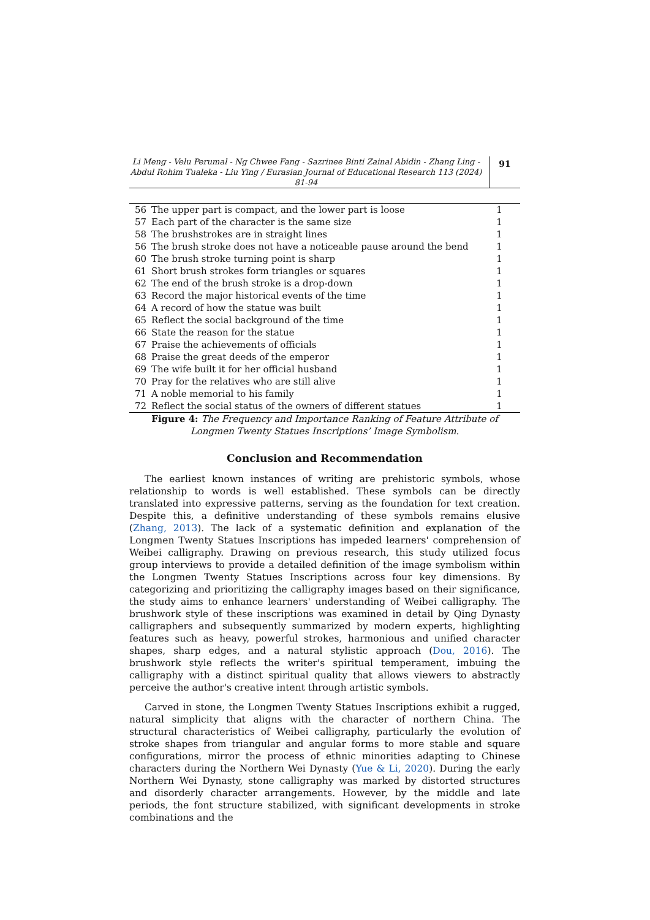Li Meng - Velu Perumal - Ng Chwee Fang - Sazrinee Binti Zainal Abidin - Zhang Ling - Abdul Rohim Tualeka - Liu Ying / Eurasian Journal of Educational Research 113 (2024) 81-94
91
| 56 | The upper part is compact, and the lower part is loose | 1 |
| 57 | Each part of the character is the same size | 1 |
| 58 | The brushstrokes are in straight lines | 1 |
| 56 | The brush stroke does not have a noticeable pause around the bend | 1 |
| 60 | The brush stroke turning point is sharp | 1 |
| 61 | Short brush strokes form triangles or squares | 1 |
| 62 | The end of the brush stroke is a drop-down | 1 |
| 63 | Record the major historical events of the time | 1 |
| 64 | A record of how the statue was built | 1 |
| 65 | Reflect the social background of the time | 1 |
| 66 | State the reason for the statue | 1 |
| 67 | Praise the achievements of officials | 1 |
| 68 | Praise the great deeds of the emperor | 1 |
| 69 | The wife built it for her official husband | 1 |
| 70 | Pray for the relatives who are still alive | 1 |
| 71 | A noble memorial to his family | 1 |
| 72 | Reflect the social status of the owners of different statues | 1 |
Figure 4: The Frequency and Importance Ranking of Feature Attribute of Longmen Twenty Statues Inscriptions’ Image Symbolism.
Conclusion and Recommendation
The earliest known instances of writing are prehistoric symbols, whose relationship to words is well established. These symbols can be directly translated into expressive patterns, serving as the foundation for text creation. Despite this, a definitive understanding of these symbols remains elusive (Zhang, 2013). The lack of a systematic definition and explanation of the Longmen Twenty Statues Inscriptions has impeded learners' comprehension of Weibei calligraphy. Drawing on previous research, this study utilized focus group interviews to provide a detailed definition of the image symbolism within the Longmen Twenty Statues Inscriptions across four key dimensions. By categorizing and prioritizing the calligraphy images based on their significance, the study aims to enhance learners' understanding of Weibei calligraphy. The brushwork style of these inscriptions was examined in detail by Qing Dynasty calligraphers and subsequently summarized by modern experts, highlighting features such as heavy, powerful strokes, harmonious and unified character shapes, sharp edges, and a natural stylistic approach (Dou, 2016). The brushwork style reflects the writer's spiritual temperament, imbuing the calligraphy with a distinct spiritual quality that allows viewers to abstractly perceive the author's creative intent through artistic symbols.
Carved in stone, the Longmen Twenty Statues Inscriptions exhibit a rugged, natural simplicity that aligns with the character of northern China. The structural characteristics of Weibei calligraphy, particularly the evolution of stroke shapes from triangular and angular forms to more stable and square configurations, mirror the process of ethnic minorities adapting to Chinese characters during the Northern Wei Dynasty (Yue & Li, 2020). During the early Northern Wei Dynasty, stone calligraphy was marked by distorted structures and disorderly character arrangements. However, by the middle and late periods, the font structure stabilized, with significant developments in stroke combinations and the